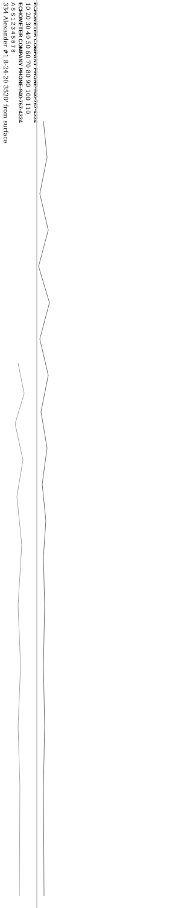334 Alexander #1 8-24-20 3520' from surface
A S S 1 2 3 4 5 6 7 8
ECHOMETER COMPANY PHONE-940-767-4334
10 20 30 40 50 60 70 80 90 100 110
ECHOMETER COMPANY PHONE-940-767-4334